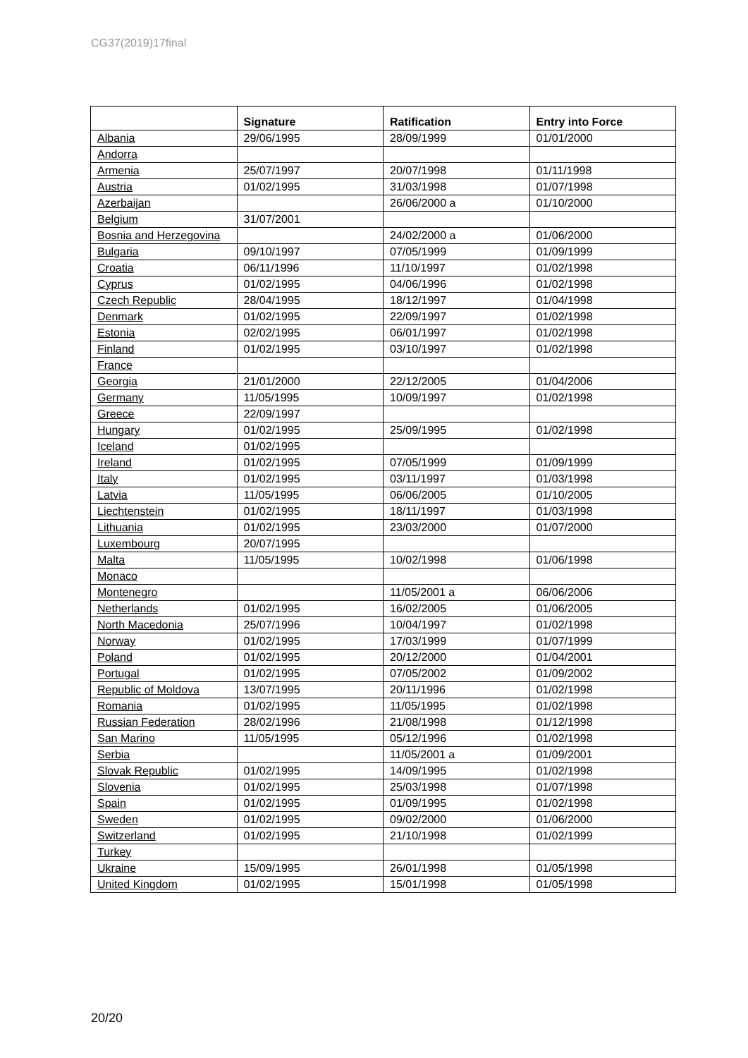CG37(2019)17final
| | Signature | Ratification | Entry into Force |
| --- | --- | --- | --- |
| Albania | 29/06/1995 | 28/09/1999 | 01/01/2000 |
| Andorra | | | |
| Armenia | 25/07/1997 | 20/07/1998 | 01/11/1998 |
| Austria | 01/02/1995 | 31/03/1998 | 01/07/1998 |
| Azerbaijan | | 26/06/2000 a | 01/10/2000 |
| Belgium | 31/07/2001 | | |
| Bosnia and Herzegovina | | 24/02/2000 a | 01/06/2000 |
| Bulgaria | 09/10/1997 | 07/05/1999 | 01/09/1999 |
| Croatia | 06/11/1996 | 11/10/1997 | 01/02/1998 |
| Cyprus | 01/02/1995 | 04/06/1996 | 01/02/1998 |
| Czech Republic | 28/04/1995 | 18/12/1997 | 01/04/1998 |
| Denmark | 01/02/1995 | 22/09/1997 | 01/02/1998 |
| Estonia | 02/02/1995 | 06/01/1997 | 01/02/1998 |
| Finland | 01/02/1995 | 03/10/1997 | 01/02/1998 |
| France | | | |
| Georgia | 21/01/2000 | 22/12/2005 | 01/04/2006 |
| Germany | 11/05/1995 | 10/09/1997 | 01/02/1998 |
| Greece | 22/09/1997 | | |
| Hungary | 01/02/1995 | 25/09/1995 | 01/02/1998 |
| Iceland | 01/02/1995 | | |
| Ireland | 01/02/1995 | 07/05/1999 | 01/09/1999 |
| Italy | 01/02/1995 | 03/11/1997 | 01/03/1998 |
| Latvia | 11/05/1995 | 06/06/2005 | 01/10/2005 |
| Liechtenstein | 01/02/1995 | 18/11/1997 | 01/03/1998 |
| Lithuania | 01/02/1995 | 23/03/2000 | 01/07/2000 |
| Luxembourg | 20/07/1995 | | |
| Malta | 11/05/1995 | 10/02/1998 | 01/06/1998 |
| Monaco | | | |
| Montenegro | | 11/05/2001 a | 06/06/2006 |
| Netherlands | 01/02/1995 | 16/02/2005 | 01/06/2005 |
| North Macedonia | 25/07/1996 | 10/04/1997 | 01/02/1998 |
| Norway | 01/02/1995 | 17/03/1999 | 01/07/1999 |
| Poland | 01/02/1995 | 20/12/2000 | 01/04/2001 |
| Portugal | 01/02/1995 | 07/05/2002 | 01/09/2002 |
| Republic of Moldova | 13/07/1995 | 20/11/1996 | 01/02/1998 |
| Romania | 01/02/1995 | 11/05/1995 | 01/02/1998 |
| Russian Federation | 28/02/1996 | 21/08/1998 | 01/12/1998 |
| San Marino | 11/05/1995 | 05/12/1996 | 01/02/1998 |
| Serbia | | 11/05/2001 a | 01/09/2001 |
| Slovak Republic | 01/02/1995 | 14/09/1995 | 01/02/1998 |
| Slovenia | 01/02/1995 | 25/03/1998 | 01/07/1998 |
| Spain | 01/02/1995 | 01/09/1995 | 01/02/1998 |
| Sweden | 01/02/1995 | 09/02/2000 | 01/06/2000 |
| Switzerland | 01/02/1995 | 21/10/1998 | 01/02/1999 |
| Turkey | | | |
| Ukraine | 15/09/1995 | 26/01/1998 | 01/05/1998 |
| United Kingdom | 01/02/1995 | 15/01/1998 | 01/05/1998 |
20/20